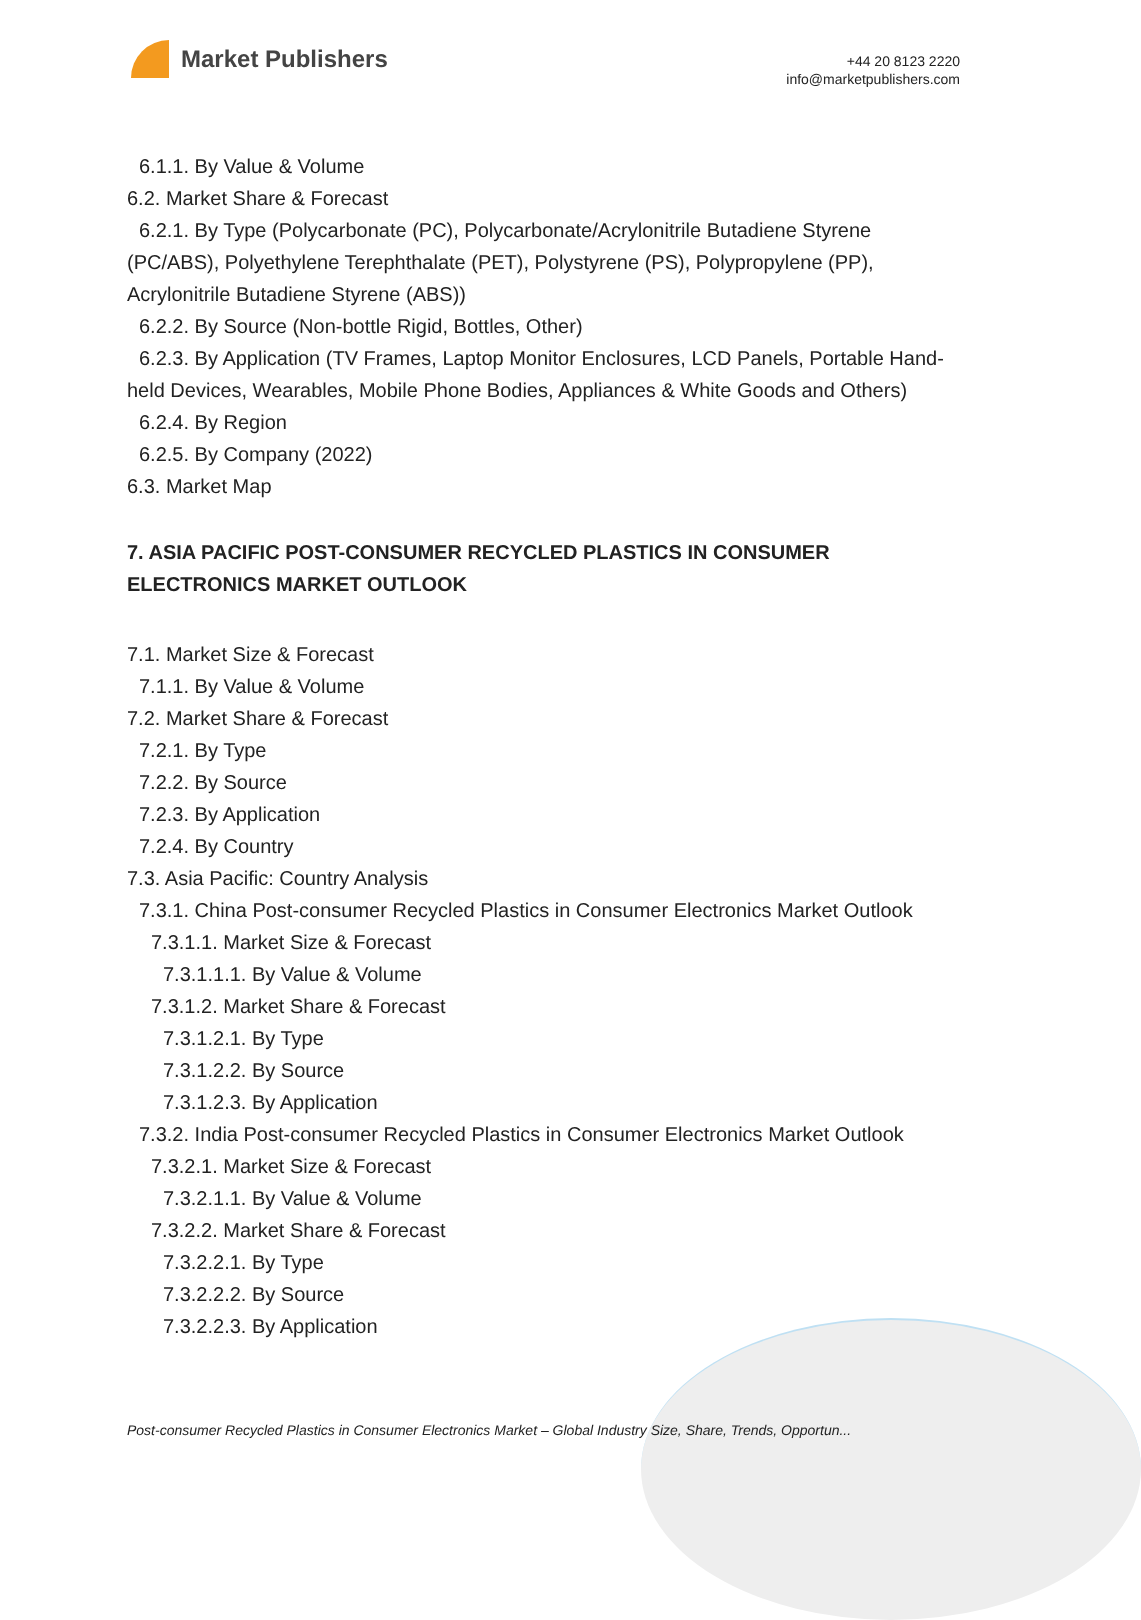Market Publishers
+44 20 8123 2220
info@marketpublishers.com
6.1.1. By Value & Volume
6.2. Market Share & Forecast
6.2.1. By Type (Polycarbonate (PC), Polycarbonate/Acrylonitrile Butadiene Styrene (PC/ABS), Polyethylene Terephthalate (PET), Polystyrene (PS), Polypropylene (PP), Acrylonitrile Butadiene Styrene (ABS))
6.2.2. By Source (Non-bottle Rigid, Bottles, Other)
6.2.3. By Application (TV Frames, Laptop Monitor Enclosures, LCD Panels, Portable Hand-held Devices, Wearables, Mobile Phone Bodies, Appliances & White Goods and Others)
6.2.4. By Region
6.2.5. By Company (2022)
6.3. Market Map
7. ASIA PACIFIC POST-CONSUMER RECYCLED PLASTICS IN CONSUMER ELECTRONICS MARKET OUTLOOK
7.1. Market Size & Forecast
7.1.1. By Value & Volume
7.2. Market Share & Forecast
7.2.1. By Type
7.2.2. By Source
7.2.3. By Application
7.2.4. By Country
7.3. Asia Pacific: Country Analysis
7.3.1. China Post-consumer Recycled Plastics in Consumer Electronics Market Outlook
7.3.1.1. Market Size & Forecast
7.3.1.1.1. By Value & Volume
7.3.1.2. Market Share & Forecast
7.3.1.2.1. By Type
7.3.1.2.2. By Source
7.3.1.2.3. By Application
7.3.2. India Post-consumer Recycled Plastics in Consumer Electronics Market Outlook
7.3.2.1. Market Size & Forecast
7.3.2.1.1. By Value & Volume
7.3.2.2. Market Share & Forecast
7.3.2.2.1. By Type
7.3.2.2.2. By Source
7.3.2.2.3. By Application
Post-consumer Recycled Plastics in Consumer Electronics Market – Global Industry Size, Share, Trends, Opportun...